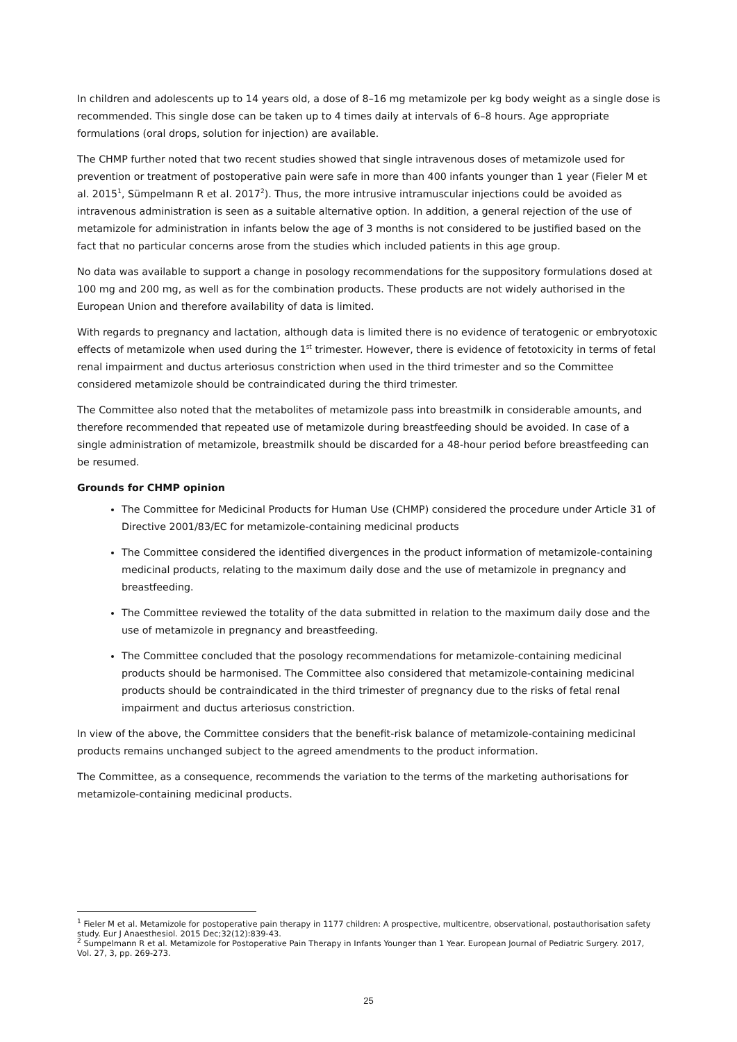In children and adolescents up to 14 years old, a dose of 8–16 mg metamizole per kg body weight as a single dose is recommended. This single dose can be taken up to 4 times daily at intervals of 6–8 hours. Age appropriate formulations (oral drops, solution for injection) are available.
The CHMP further noted that two recent studies showed that single intravenous doses of metamizole used for prevention or treatment of postoperative pain were safe in more than 400 infants younger than 1 year (Fieler M et al. 2015<sup>1</sup>, Sümpelmann R et al. 2017<sup>2</sup>). Thus, the more intrusive intramuscular injections could be avoided as intravenous administration is seen as a suitable alternative option. In addition, a general rejection of the use of metamizole for administration in infants below the age of 3 months is not considered to be justified based on the fact that no particular concerns arose from the studies which included patients in this age group.
No data was available to support a change in posology recommendations for the suppository formulations dosed at 100 mg and 200 mg, as well as for the combination products. These products are not widely authorised in the European Union and therefore availability of data is limited.
With regards to pregnancy and lactation, although data is limited there is no evidence of teratogenic or embryotoxic effects of metamizole when used during the 1<sup>st</sup> trimester. However, there is evidence of fetotoxicity in terms of fetal renal impairment and ductus arteriosus constriction when used in the third trimester and so the Committee considered metamizole should be contraindicated during the third trimester.
The Committee also noted that the metabolites of metamizole pass into breastmilk in considerable amounts, and therefore recommended that repeated use of metamizole during breastfeeding should be avoided. In case of a single administration of metamizole, breastmilk should be discarded for a 48-hour period before breastfeeding can be resumed.
Grounds for CHMP opinion
The Committee for Medicinal Products for Human Use (CHMP) considered the procedure under Article 31 of Directive 2001/83/EC for metamizole-containing medicinal products
The Committee considered the identified divergences in the product information of metamizole-containing medicinal products, relating to the maximum daily dose and the use of metamizole in pregnancy and breastfeeding.
The Committee reviewed the totality of the data submitted in relation to the maximum daily dose and the use of metamizole in pregnancy and breastfeeding.
The Committee concluded that the posology recommendations for metamizole-containing medicinal products should be harmonised. The Committee also considered that metamizole-containing medicinal products should be contraindicated in the third trimester of pregnancy due to the risks of fetal renal impairment and ductus arteriosus constriction.
In view of the above, the Committee considers that the benefit-risk balance of metamizole-containing medicinal products remains unchanged subject to the agreed amendments to the product information.
The Committee, as a consequence, recommends the variation to the terms of the marketing authorisations for metamizole-containing medicinal products.
<sup>1</sup> Fieler M et al. Metamizole for postoperative pain therapy in 1177 children: A prospective, multicentre, observational, postauthorisation safety study. Eur J Anaesthesiol. 2015 Dec;32(12):839-43.
<sup>2</sup> Sumpelmann R et al. Metamizole for Postoperative Pain Therapy in Infants Younger than 1 Year. European Journal of Pediatric Surgery. 2017, Vol. 27, 3, pp. 269-273.
25